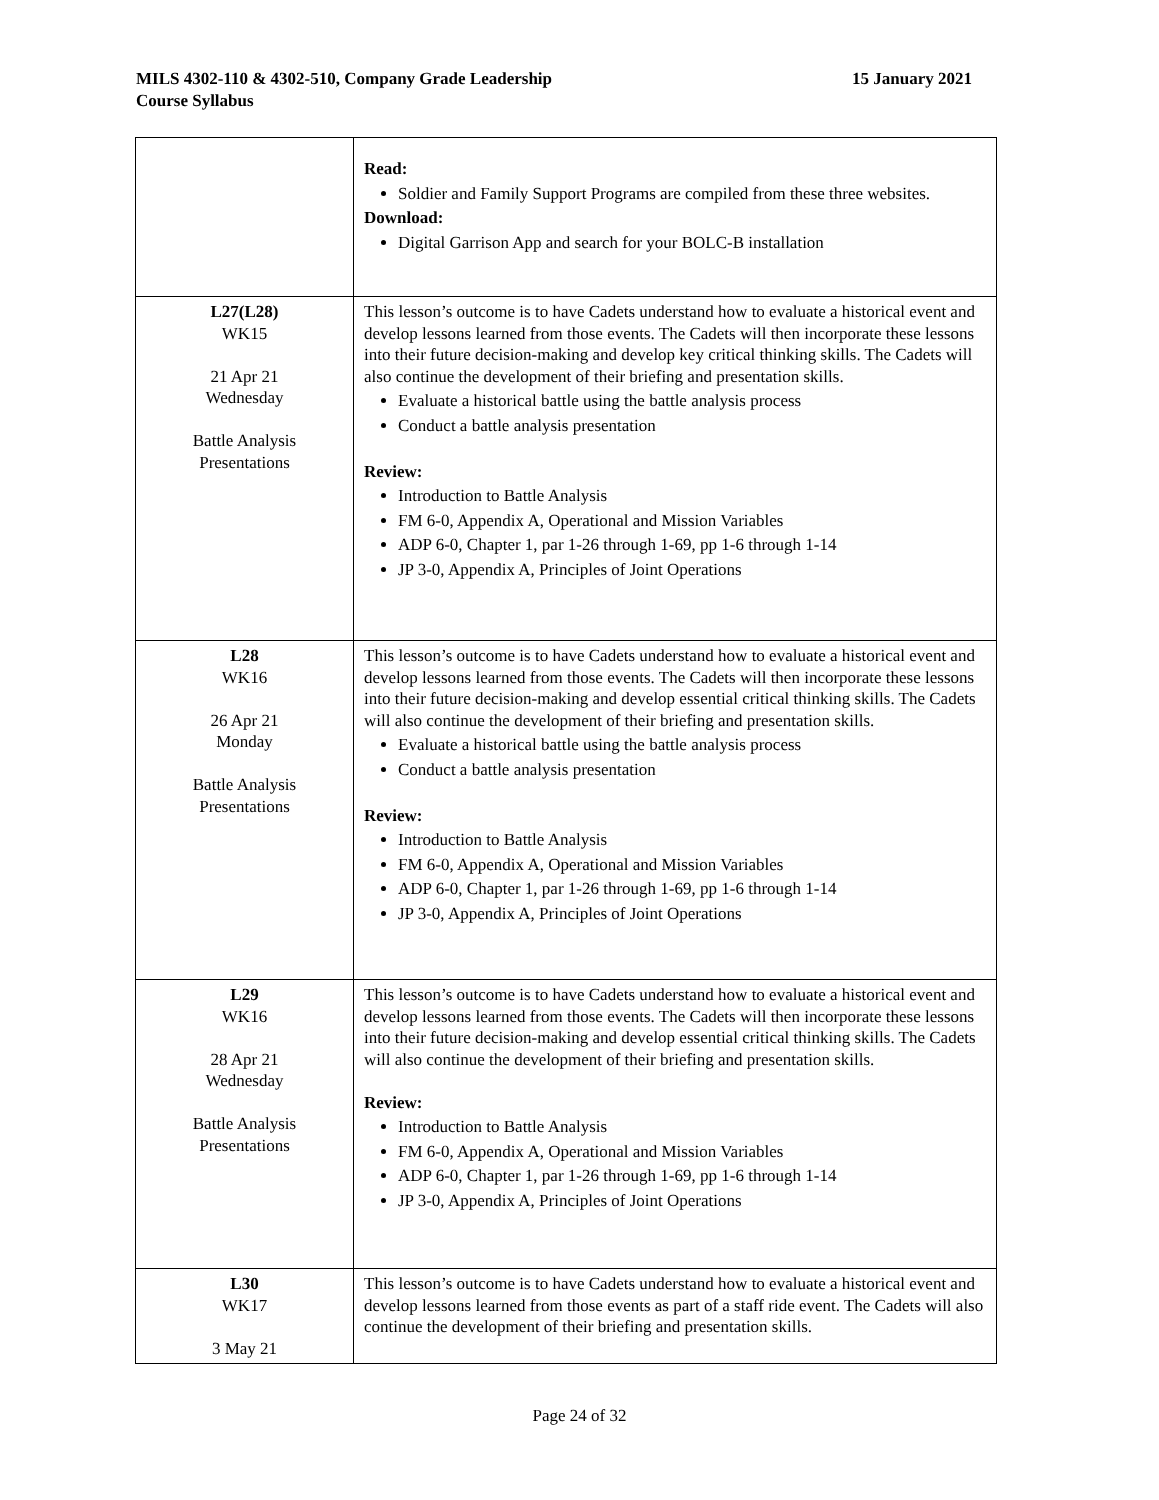15 January 2021 MILS 4302-110 & 4302-510, Company Grade Leadership
Course Syllabus
| | Read: Soldier and Family Support Programs are compiled from these three websites. Download: Digital Garrison App and search for your BOLC-B installation |
| L27(L28) WK15 21 Apr 21 Wednesday Battle Analysis Presentations | This lesson’s outcome is to have Cadets understand how to evaluate a historical event and develop lessons learned from those events. The Cadets will then incorporate these lessons into their future decision-making and develop key critical thinking skills. The Cadets will also continue the development of their briefing and presentation skills. Evaluate a historical battle using the battle analysis process Conduct a battle analysis presentation Review: Introduction to Battle Analysis FM 6-0, Appendix A, Operational and Mission Variables ADP 6-0, Chapter 1, par 1-26 through 1-69, pp 1-6 through 1-14 JP 3-0, Appendix A, Principles of Joint Operations |
| L28 WK16 26 Apr 21 Monday Battle Analysis Presentations | This lesson’s outcome is to have Cadets understand how to evaluate a historical event and develop lessons learned from those events. The Cadets will then incorporate these lessons into their future decision-making and develop essential critical thinking skills. The Cadets will also continue the development of their briefing and presentation skills. Evaluate a historical battle using the battle analysis process Conduct a battle analysis presentation Review: Introduction to Battle Analysis FM 6-0, Appendix A, Operational and Mission Variables ADP 6-0, Chapter 1, par 1-26 through 1-69, pp 1-6 through 1-14 JP 3-0, Appendix A, Principles of Joint Operations |
| L29 WK16 28 Apr 21 Wednesday Battle Analysis Presentations | This lesson’s outcome is to have Cadets understand how to evaluate a historical event and develop lessons learned from those events. The Cadets will then incorporate these lessons into their future decision-making and develop essential critical thinking skills. The Cadets will also continue the development of their briefing and presentation skills. Review: Introduction to Battle Analysis FM 6-0, Appendix A, Operational and Mission Variables ADP 6-0, Chapter 1, par 1-26 through 1-69, pp 1-6 through 1-14 JP 3-0, Appendix A, Principles of Joint Operations |
| L30 WK17 3 May 21 | This lesson’s outcome is to have Cadets understand how to evaluate a historical event and develop lessons learned from those events as part of a staff ride event. The Cadets will also continue the development of their briefing and presentation skills. |
Page 24 of 32